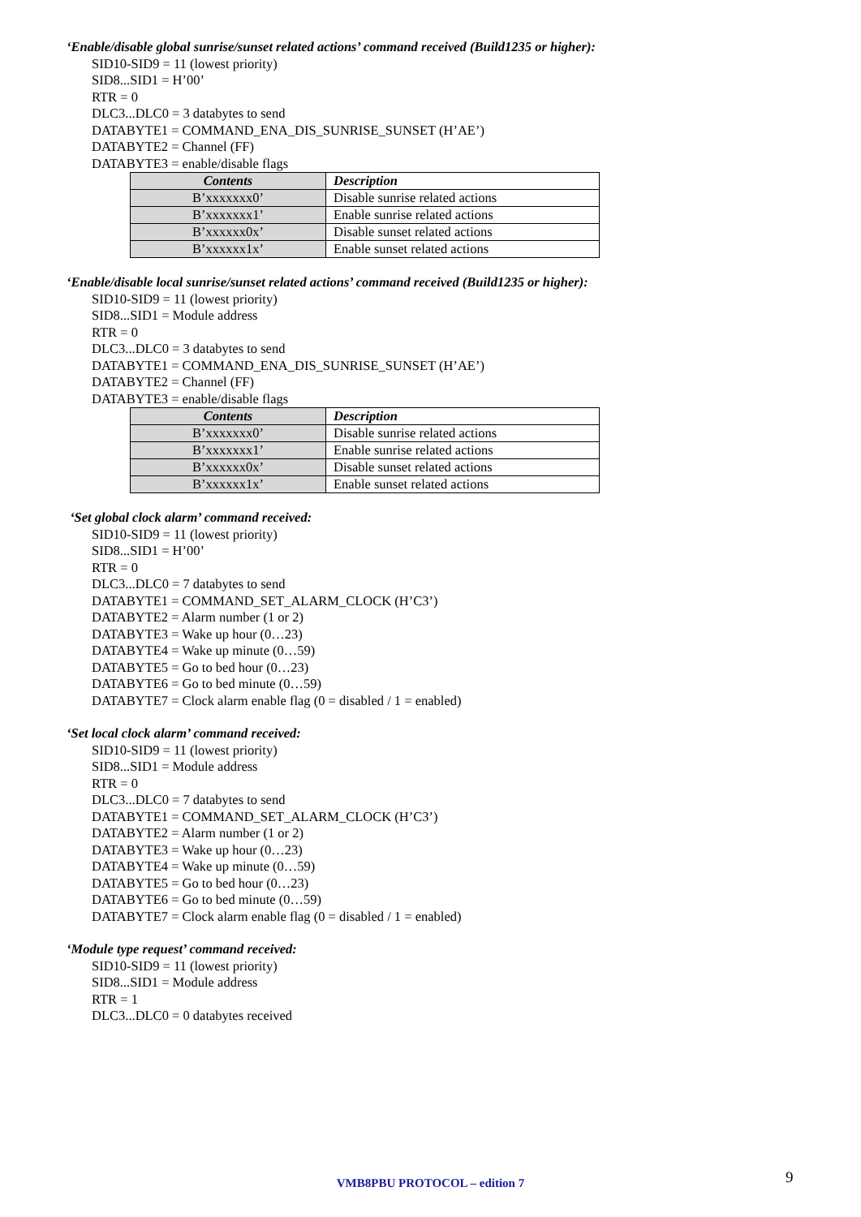‘Enable/disable global sunrise/sunset related actions’ command received (Build1235 or higher):
SID10-SID9 = 11 (lowest priority)
SID8...SID1 = H’00’
RTR = 0
DLC3...DLC0 = 3 databytes to send
DATABYTE1 = COMMAND_ENA_DIS_SUNRISE_SUNSET (H’AE’)
DATABYTE2 = Channel (FF)
DATABYTE3 = enable/disable flags
| Contents | Description |
| --- | --- |
| B’xxxxxxx0’ | Disable sunrise related actions |
| B’xxxxxxx1’ | Enable sunrise related actions |
| B’xxxxxx0x’ | Disable sunset related actions |
| B’xxxxxx1x’ | Enable sunset related actions |
‘Enable/disable local sunrise/sunset related actions’ command received (Build1235 or higher):
SID10-SID9 = 11 (lowest priority)
SID8...SID1 = Module address
RTR = 0
DLC3...DLC0 = 3 databytes to send
DATABYTE1 = COMMAND_ENA_DIS_SUNRISE_SUNSET (H’AE’)
DATABYTE2 = Channel (FF)
DATABYTE3 = enable/disable flags
| Contents | Description |
| --- | --- |
| B’xxxxxxx0’ | Disable sunrise related actions |
| B’xxxxxxx1’ | Enable sunrise related actions |
| B’xxxxxx0x’ | Disable sunset related actions |
| B’xxxxxx1x’ | Enable sunset related actions |
‘Set global clock alarm’ command received:
SID10-SID9 = 11 (lowest priority)
SID8...SID1 = H’00’
RTR = 0
DLC3...DLC0 = 7 databytes to send
DATABYTE1 = COMMAND_SET_ALARM_CLOCK (H’C3’)
DATABYTE2 = Alarm number (1 or 2)
DATABYTE3 = Wake up hour (0…23)
DATABYTE4 = Wake up minute (0…59)
DATABYTE5 = Go to bed hour (0…23)
DATABYTE6 = Go to bed minute (0…59)
DATABYTE7 = Clock alarm enable flag (0 = disabled / 1 = enabled)
‘Set local clock alarm’ command received:
SID10-SID9 = 11 (lowest priority)
SID8...SID1 = Module address
RTR = 0
DLC3...DLC0 = 7 databytes to send
DATABYTE1 = COMMAND_SET_ALARM_CLOCK (H’C3’)
DATABYTE2 = Alarm number (1 or 2)
DATABYTE3 = Wake up hour (0…23)
DATABYTE4 = Wake up minute (0…59)
DATABYTE5 = Go to bed hour (0…23)
DATABYTE6 = Go to bed minute (0…59)
DATABYTE7 = Clock alarm enable flag (0 = disabled / 1 = enabled)
‘Module type request’ command received:
SID10-SID9 = 11 (lowest priority)
SID8...SID1 = Module address
RTR = 1
DLC3...DLC0 = 0 databytes received
VMB8PBU PROTOCOL – edition 7 9